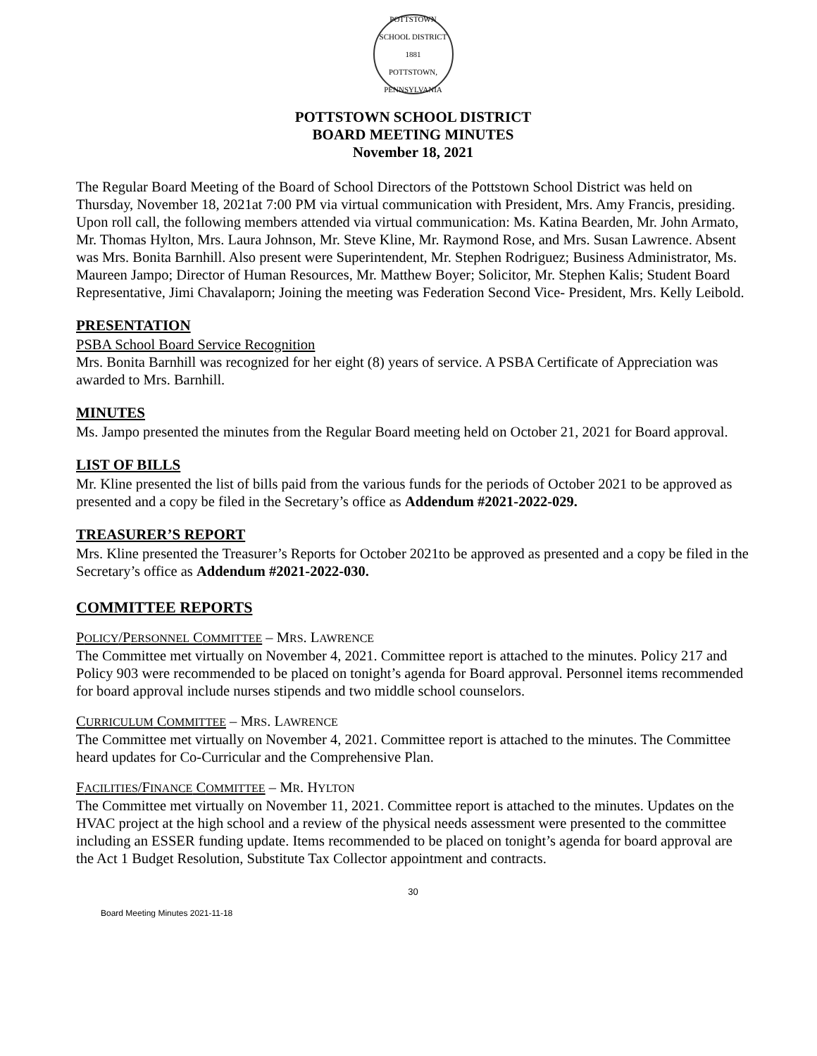POTTSTOWN SCHOOL DISTRICT
1881
POTTSTOWN, PENNSYLVANIA
POTTSTOWN SCHOOL DISTRICT
BOARD MEETING MINUTES
November 18, 2021
The Regular Board Meeting of the Board of School Directors of the Pottstown School District was held on Thursday, November 18, 2021at 7:00 PM via virtual communication with President, Mrs. Amy Francis, presiding. Upon roll call, the following members attended via virtual communication: Ms. Katina Bearden, Mr. John Armato, Mr. Thomas Hylton, Mrs. Laura Johnson, Mr. Steve Kline, Mr. Raymond Rose, and Mrs. Susan Lawrence. Absent was Mrs. Bonita Barnhill. Also present were Superintendent, Mr. Stephen Rodriguez; Business Administrator, Ms. Maureen Jampo; Director of Human Resources, Mr. Matthew Boyer; Solicitor, Mr. Stephen Kalis; Student Board Representative, Jimi Chavalaporn; Joining the meeting was Federation Second Vice- President, Mrs. Kelly Leibold.
PRESENTATION
PSBA School Board Service Recognition
Mrs. Bonita Barnhill was recognized for her eight (8) years of service. A PSBA Certificate of Appreciation was awarded to Mrs. Barnhill.
MINUTES
Ms. Jampo presented the minutes from the Regular Board meeting held on October 21, 2021 for Board approval.
LIST OF BILLS
Mr. Kline presented the list of bills paid from the various funds for the periods of October 2021 to be approved as presented and a copy be filed in the Secretary’s office as Addendum #2021-2022-029.
TREASURER’S REPORT
Mrs. Kline presented the Treasurer’s Reports for October 2021to be approved as presented and a copy be filed in the Secretary’s office as Addendum #2021-2022-030.
COMMITTEE REPORTS
POLICY/PERSONNEL COMMITTEE – MRS. LAWRENCE
The Committee met virtually on November 4, 2021. Committee report is attached to the minutes. Policy 217 and Policy 903 were recommended to be placed on tonight’s agenda for Board approval. Personnel items recommended for board approval include nurses stipends and two middle school counselors.
CURRICULUM COMMITTEE – MRS. LAWRENCE
The Committee met virtually on November 4, 2021. Committee report is attached to the minutes. The Committee heard updates for Co-Curricular and the Comprehensive Plan.
FACILITIES/FINANCE COMMITTEE – MR. HYLTON
The Committee met virtually on November 11, 2021. Committee report is attached to the minutes. Updates on the HVAC project at the high school and a review of the physical needs assessment were presented to the committee including an ESSER funding update. Items recommended to be placed on tonight’s agenda for board approval are the Act 1 Budget Resolution, Substitute Tax Collector appointment and contracts.
30
Board Meeting Minutes 2021-11-18